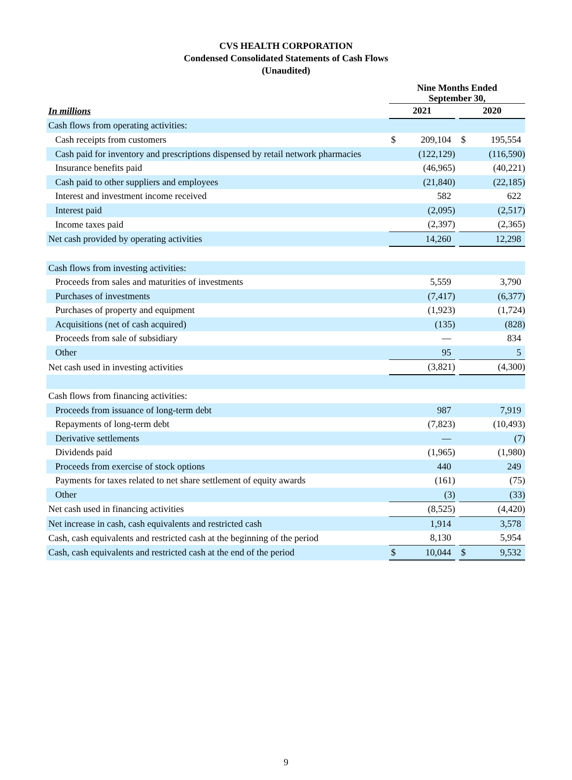CVS HEALTH CORPORATION
Condensed Consolidated Statements of Cash Flows
(Unaudited)
| | Nine Months Ended September 30, | | | | |
| In millions | 2021 | | | 2020 | |
| Cash flows from operating activities: | | | | | |
| Cash receipts from customers | $ | 209,104 | | $ | 195,554 |
| Cash paid for inventory and prescriptions dispensed by retail network pharmacies | | (122,129) | | | (116,590) |
| Insurance benefits paid | | (46,965) | | | (40,221) |
| Cash paid to other suppliers and employees | | (21,840) | | | (22,185) |
| Interest and investment income received | | 582 | | | 622 |
| Interest paid | | (2,095) | | | (2,517) |
| Income taxes paid | | (2,397) | | | (2,365) |
| Net cash provided by operating activities | | 14,260 | | | 12,298 |
| Cash flows from investing activities: | | | | | |
| Proceeds from sales and maturities of investments | | 5,559 | | | 3,790 |
| Purchases of investments | | (7,417) | | | (6,377) |
| Purchases of property and equipment | | (1,923) | | | (1,724) |
| Acquisitions (net of cash acquired) | | (135) | | | (828) |
| Proceeds from sale of subsidiary | | — | | | 834 |
| Other | | 95 | | | 5 |
| Net cash used in investing activities | | (3,821) | | | (4,300) |
| Cash flows from financing activities: | | | | | |
| Proceeds from issuance of long-term debt | | 987 | | | 7,919 |
| Repayments of long-term debt | | (7,823) | | | (10,493) |
| Derivative settlements | | — | | | (7) |
| Dividends paid | | (1,965) | | | (1,980) |
| Proceeds from exercise of stock options | | 440 | | | 249 |
| Payments for taxes related to net share settlement of equity awards | | (161) | | | (75) |
| Other | | (3) | | | (33) |
| Net cash used in financing activities | | (8,525) | | | (4,420) |
| Net increase in cash, cash equivalents and restricted cash | | 1,914 | | | 3,578 |
| Cash, cash equivalents and restricted cash at the beginning of the period | | 8,130 | | | 5,954 |
| Cash, cash equivalents and restricted cash at the end of the period | $ | 10,044 | | $ | 9,532 |
9